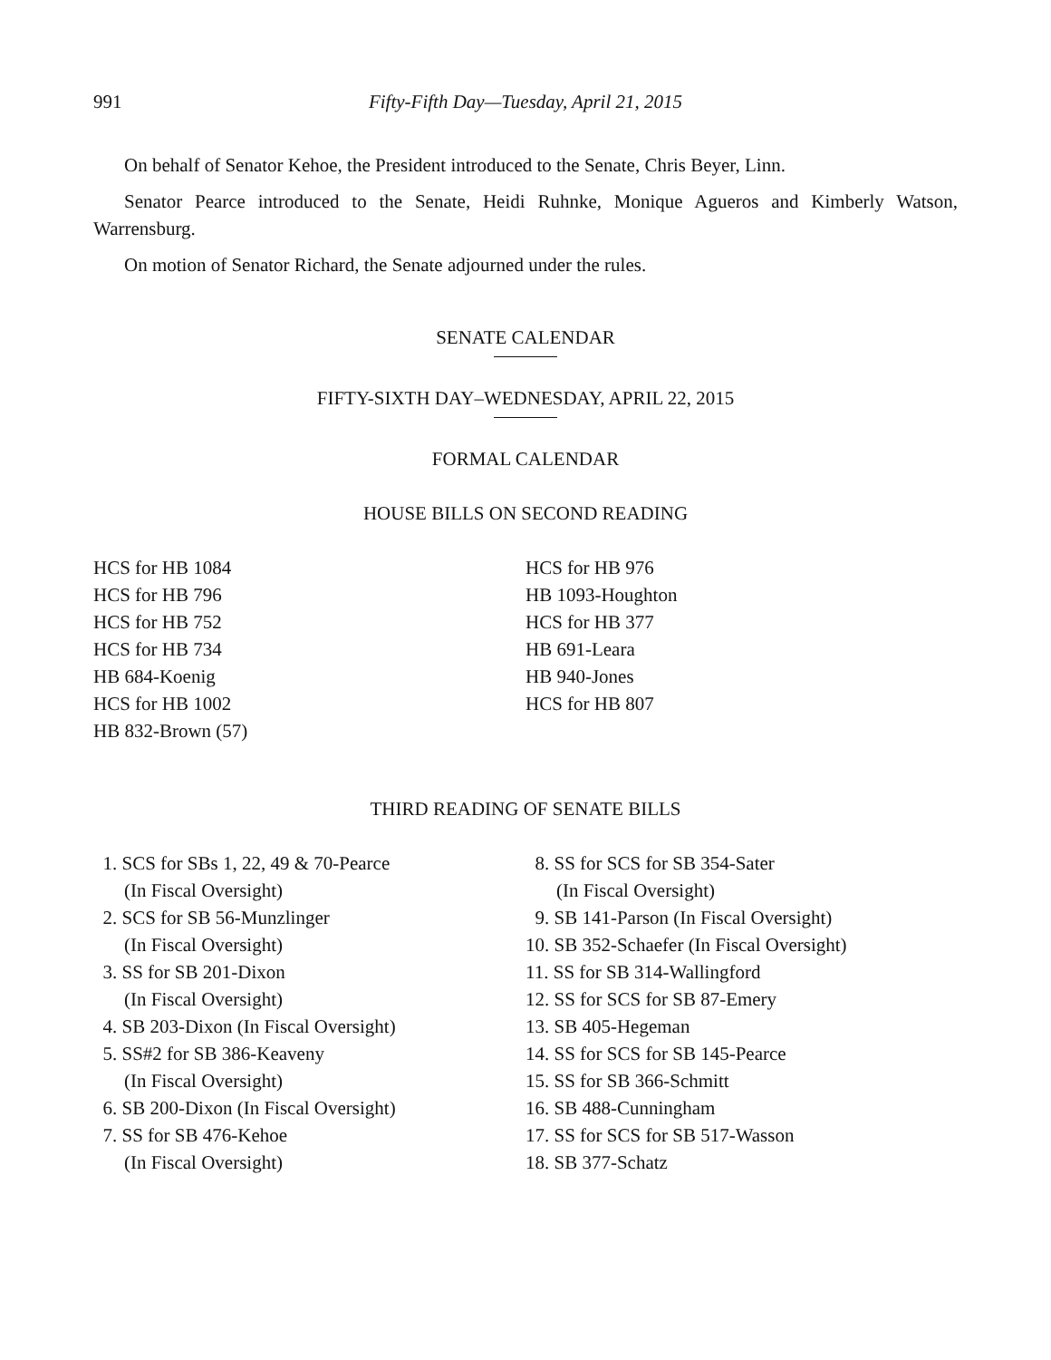991 Fifty-Fifth Day—Tuesday, April 21, 2015
On behalf of Senator Kehoe, the President introduced to the Senate, Chris Beyer, Linn.
Senator Pearce introduced to the Senate, Heidi Ruhnke, Monique Agueros and Kimberly Watson, Warrensburg.
On motion of Senator Richard, the Senate adjourned under the rules.
SENATE CALENDAR
FIFTY-SIXTH DAY–WEDNESDAY, APRIL 22, 2015
FORMAL CALENDAR
HOUSE BILLS ON SECOND READING
HCS for HB 1084
HCS for HB 796
HCS for HB 752
HCS for HB 734
HB 684-Koenig
HCS for HB 1002
HB 832-Brown (57)
HCS for HB 976
HB 1093-Houghton
HCS for HB 377
HB 691-Leara
HB 940-Jones
HCS for HB 807
THIRD READING OF SENATE BILLS
1. SCS for SBs 1, 22, 49 & 70-Pearce
(In Fiscal Oversight)
2. SCS for SB 56-Munzlinger
(In Fiscal Oversight)
3. SS for SB 201-Dixon
(In Fiscal Oversight)
4. SB 203-Dixon (In Fiscal Oversight)
5. SS#2 for SB 386-Keaveny
(In Fiscal Oversight)
6. SB 200-Dixon (In Fiscal Oversight)
7. SS for SB 476-Kehoe
(In Fiscal Oversight)
8. SS for SCS for SB 354-Sater
(In Fiscal Oversight)
9. SB 141-Parson (In Fiscal Oversight)
10. SB 352-Schaefer (In Fiscal Oversight)
11. SS for SB 314-Wallingford
12. SS for SCS for SB 87-Emery
13. SB 405-Hegeman
14. SS for SCS for SB 145-Pearce
15. SS for SB 366-Schmitt
16. SB 488-Cunningham
17. SS for SCS for SB 517-Wasson
18. SB 377-Schatz